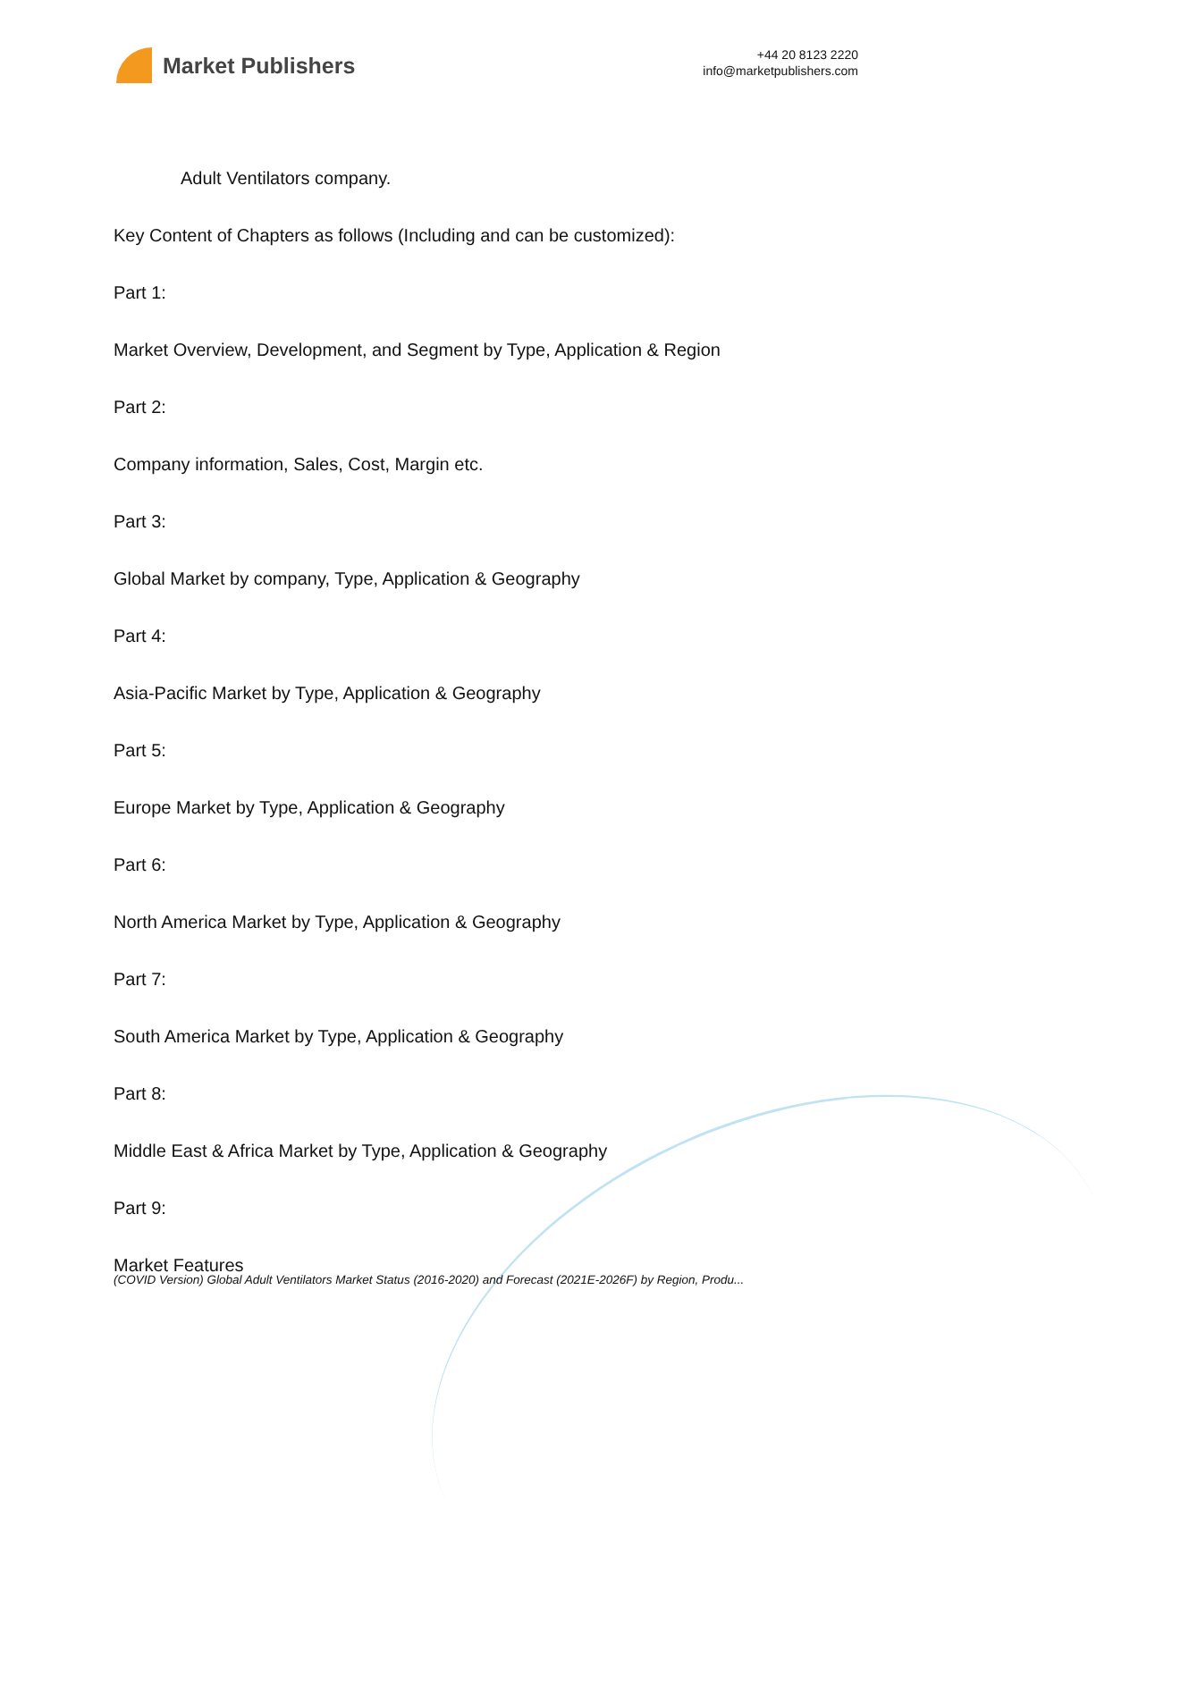Market Publishers
+44 20 8123 2220
info@marketpublishers.com
Adult Ventilators company.
Key Content of Chapters as follows (Including and can be customized):
Part 1:
Market Overview, Development, and Segment by Type, Application & Region
Part 2:
Company information, Sales, Cost, Margin etc.
Part 3:
Global Market by company, Type, Application & Geography
Part 4:
Asia-Pacific Market by Type, Application & Geography
Part 5:
Europe Market by Type, Application & Geography
Part 6:
North America Market by Type, Application & Geography
Part 7:
South America Market by Type, Application & Geography
Part 8:
Middle East & Africa Market by Type, Application & Geography
Part 9:
Market Features
(COVID Version) Global Adult Ventilators Market Status (2016-2020) and Forecast (2021E-2026F) by Region, Produ...